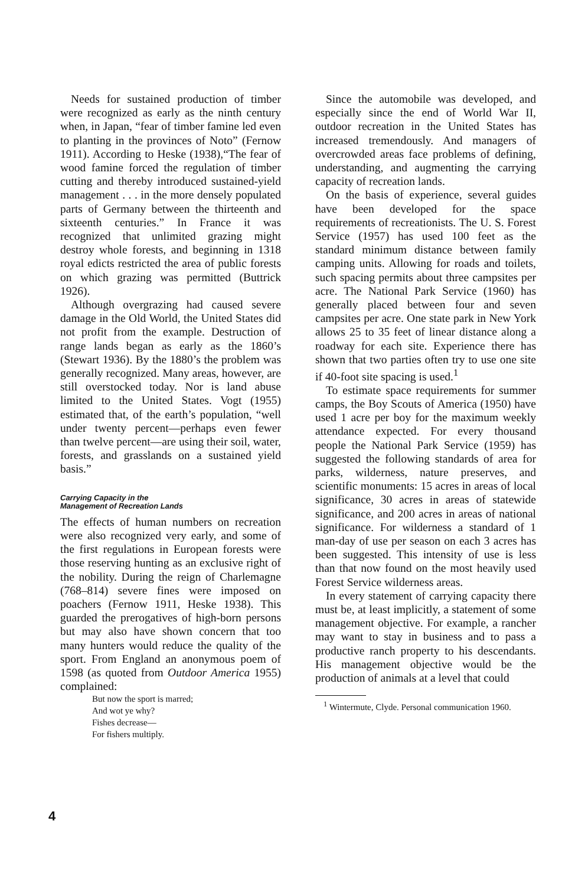Needs for sustained production of timber were recognized as early as the ninth century when, in Japan, “fear of timber famine led even to planting in the provinces of Noto” (Fernow 1911). According to Heske (1938),“The fear of wood famine forced the regulation of timber cutting and thereby introduced sustained-yield management . . . in the more densely populated parts of Germany between the thirteenth and sixteenth centuries.” In France it was recognized that unlimited grazing might destroy whole forests, and beginning in 1318 royal edicts restricted the area of public forests on which grazing was permitted (Buttrick 1926).
Although overgrazing had caused severe damage in the Old World, the United States did not profit from the example. Destruction of range lands began as early as the 1860’s (Stewart 1936). By the 1880’s the problem was generally recognized. Many areas, however, are still overstocked today. Nor is land abuse limited to the United States. Vogt (1955) estimated that, of the earth’s population, “well under twenty percent—perhaps even fewer than twelve percent—are using their soil, water, forests, and grasslands on a sustained yield basis.”
Carrying Capacity in the
Management of Recreation Lands
The effects of human numbers on recreation were also recognized very early, and some of the first regulations in European forests were those reserving hunting as an exclusive right of the nobility. During the reign of Charlemagne (768–814) severe fines were imposed on poachers (Fernow 1911, Heske 1938). This guarded the prerogatives of high-born persons but may also have shown concern that too many hunters would reduce the quality of the sport. From England an anonymous poem of 1598 (as quoted from Outdoor America 1955) complained:
But now the sport is marred;
And wot ye why?
Fishes decrease—
For fishers multiply.
Since the automobile was developed, and especially since the end of World War II, outdoor recreation in the United States has increased tremendously. And managers of overcrowded areas face problems of defining, understanding, and augmenting the carrying capacity of recreation lands.
On the basis of experience, several guides have been developed for the space requirements of recreationists. The U. S. Forest Service (1957) has used 100 feet as the standard minimum distance between family camping units. Allowing for roads and toilets, such spacing permits about three campsites per acre. The National Park Service (1960) has generally placed between four and seven campsites per acre. One state park in New York allows 25 to 35 feet of linear distance along a roadway for each site. Experience there has shown that two parties often try to use one site if 40-foot site spacing is used.<sup>1</sup>
To estimate space requirements for summer camps, the Boy Scouts of America (1950) have used 1 acre per boy for the maximum weekly attendance expected. For every thousand people the National Park Service (1959) has suggested the following standards of area for parks, wilderness, nature preserves, and scientific monuments: 15 acres in areas of local significance, 30 acres in areas of statewide significance, and 200 acres in areas of national significance. For wilderness a standard of 1 man-day of use per season on each 3 acres has been suggested. This intensity of use is less than that now found on the most heavily used Forest Service wilderness areas.
In every statement of carrying capacity there must be, at least implicitly, a statement of some management objective. For example, a rancher may want to stay in business and to pass a productive ranch property to his descendants. His management objective would be the production of animals at a level that could
<sup>1</sup> Wintermute, Clyde. Personal communication 1960.
4